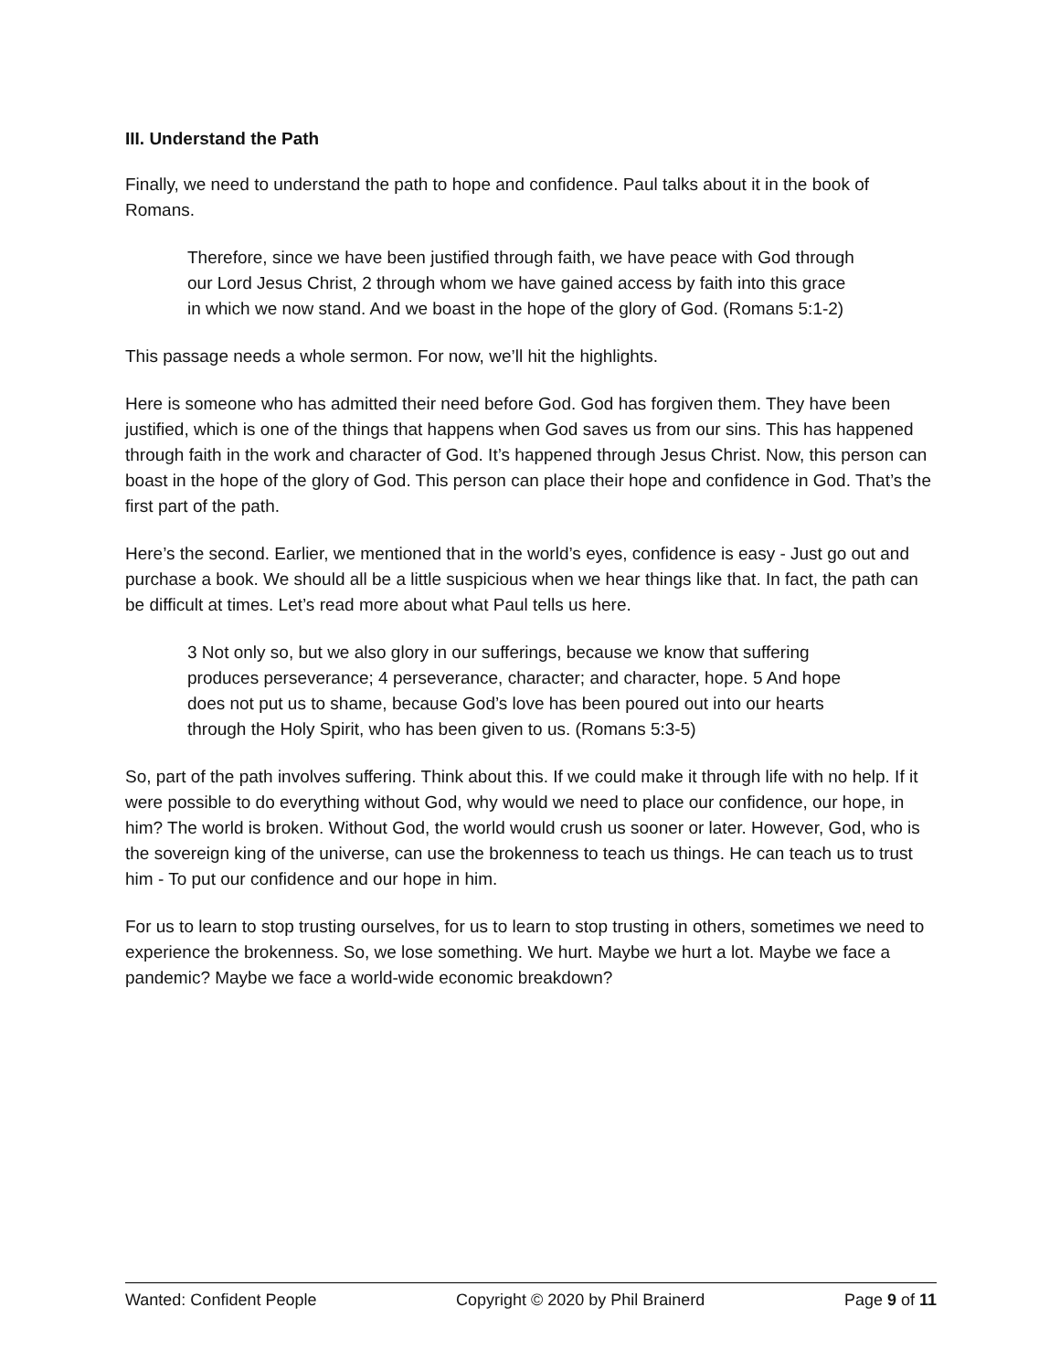III. Understand the Path
Finally, we need to understand the path to hope and confidence. Paul talks about it in the book of Romans.
Therefore, since we have been justified through faith, we have peace with God through our Lord Jesus Christ, 2 through whom we have gained access by faith into this grace in which we now stand. And we boast in the hope of the glory of God. (Romans 5:1-2)
This passage needs a whole sermon. For now, we’ll hit the highlights.
Here is someone who has admitted their need before God. God has forgiven them. They have been justified, which is one of the things that happens when God saves us from our sins. This has happened through faith in the work and character of God. It’s happened through Jesus Christ. Now, this person can boast in the hope of the glory of God. This person can place their hope and confidence in God. That’s the first part of the path.
Here’s the second. Earlier, we mentioned that in the world’s eyes, confidence is easy - Just go out and purchase a book. We should all be a little suspicious when we hear things like that. In fact, the path can be difficult at times. Let’s read more about what Paul tells us here.
3 Not only so, but we also glory in our sufferings, because we know that suffering produces perseverance; 4 perseverance, character; and character, hope. 5 And hope does not put us to shame, because God’s love has been poured out into our hearts through the Holy Spirit, who has been given to us. (Romans 5:3-5)
So, part of the path involves suffering. Think about this. If we could make it through life with no help. If it were possible to do everything without God, why would we need to place our confidence, our hope, in him? The world is broken. Without God, the world would crush us sooner or later. However, God, who is the sovereign king of the universe, can use the brokenness to teach us things. He can teach us to trust him - To put our confidence and our hope in him.
For us to learn to stop trusting ourselves, for us to learn to stop trusting in others, sometimes we need to experience the brokenness. So, we lose something. We hurt. Maybe we hurt a lot. Maybe we face a pandemic? Maybe we face a world-wide economic breakdown?
Wanted: Confident People Copyright © 2020 by Phil Brainerd Page 9 of 11